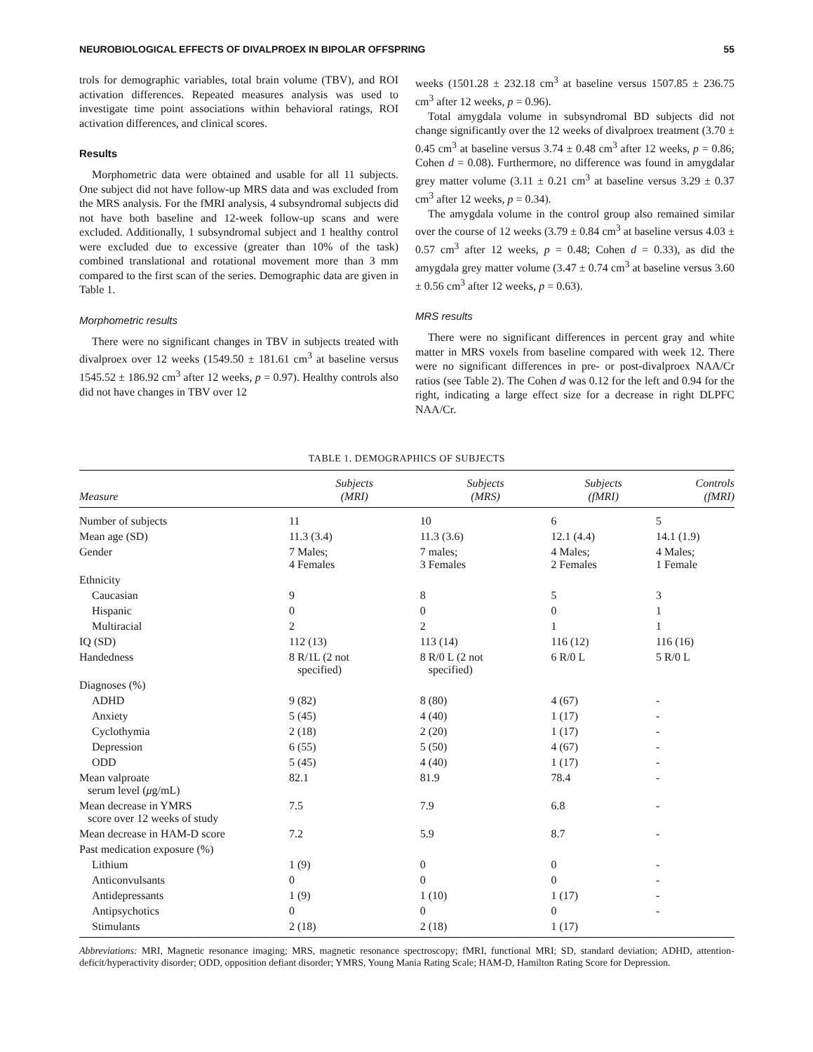NEUROBIOLOGICAL EFFECTS OF DIVALPROEX IN BIPOLAR OFFSPRING 55
trols for demographic variables, total brain volume (TBV), and ROI activation differences. Repeated measures analysis was used to investigate time point associations within behavioral ratings, ROI activation differences, and clinical scores.
Results
Morphometric data were obtained and usable for all 11 subjects. One subject did not have follow-up MRS data and was excluded from the MRS analysis. For the fMRI analysis, 4 subsyndromal subjects did not have both baseline and 12-week follow-up scans and were excluded. Additionally, 1 subsyndromal subject and 1 healthy control were excluded due to excessive (greater than 10% of the task) combined translational and rotational movement more than 3 mm compared to the first scan of the series. Demographic data are given in Table 1.
Morphometric results
There were no significant changes in TBV in subjects treated with divalproex over 12 weeks (1549.50 ± 181.61 cm<sup>3</sup> at baseline versus 1545.52 ± 186.92 cm<sup>3</sup> after 12 weeks, p = 0.97). Healthy controls also did not have changes in TBV over 12
weeks (1501.28 ± 232.18 cm<sup>3</sup> at baseline versus 1507.85 ± 236.75 cm<sup>3</sup> after 12 weeks, p = 0.96).
Total amygdala volume in subsyndromal BD subjects did not change significantly over the 12 weeks of divalproex treatment (3.70 ± 0.45 cm<sup>3</sup> at baseline versus 3.74 ± 0.48 cm<sup>3</sup> after 12 weeks, p = 0.86; Cohen d = 0.08). Furthermore, no difference was found in amygdalar grey matter volume (3.11 ± 0.21 cm<sup>3</sup> at baseline versus 3.29 ± 0.37 cm<sup>3</sup> after 12 weeks, p = 0.34).
The amygdala volume in the control group also remained similar over the course of 12 weeks (3.79 ± 0.84 cm<sup>3</sup> at baseline versus 4.03 ± 0.57 cm<sup>3</sup> after 12 weeks, p = 0.48; Cohen d = 0.33), as did the amygdala grey matter volume (3.47 ± 0.74 cm<sup>3</sup> at baseline versus 3.60 ± 0.56 cm<sup>3</sup> after 12 weeks, p = 0.63).
MRS results
There were no significant differences in percent gray and white matter in MRS voxels from baseline compared with week 12. There were no significant differences in pre- or post-divalproex NAA/Cr ratios (see Table 2). The Cohen d was 0.12 for the left and 0.94 for the right, indicating a large effect size for a decrease in right DLPFC NAA/Cr.
TABLE 1. DEMOGRAPHICS OF SUBJECTS
| Measure | Subjects (MRI) | Subjects (MRS) | Subjects (fMRI) | Controls (fMRI) |
| --- | --- | --- | --- | --- |
| Number of subjects | 11 | 10 | 6 | 5 |
| Mean age (SD) | 11.3 (3.4) | 11.3 (3.6) | 12.1 (4.4) | 14.1 (1.9) |
| Gender | 7 Males; 4 Females | 7 males; 3 Females | 4 Males; 2 Females | 4 Males; 1 Female |
| Ethnicity | | | | |
| Caucasian | 9 | 8 | 5 | 3 |
| Hispanic | 0 | 0 | 0 | 1 |
| Multiracial | 2 | 2 | 1 | 1 |
| IQ (SD) | 112 (13) | 113 (14) | 116 (12) | 116 (16) |
| Handedness | 8 R/1L (2 not specified) | 8 R/0 L (2 not specified) | 6 R/0 L | 5 R/0 L |
| Diagnoses (%) | | | | |
| ADHD | 9 (82) | 8 (80) | 4 (67) | - |
| Anxiety | 5 (45) | 4 (40) | 1 (17) | - |
| Cyclothymia | 2 (18) | 2 (20) | 1 (17) | - |
| Depression | 6 (55) | 5 (50) | 4 (67) | - |
| ODD | 5 (45) | 4 (40) | 1 (17) | - |
| Mean valproate serum level ( μ g/mL) | 82.1 | 81.9 | 78.4 | - |
| Mean decrease in YMRS score over 12 weeks of study | 7.5 | 7.9 | 6.8 | - |
| Mean decrease in HAM-D score | 7.2 | 5.9 | 8.7 | - |
| Past medication exposure (%) | | | | |
| Lithium | 1 (9) | 0 | 0 | - |
| Anticonvulsants | 0 | 0 | 0 | - |
| Antidepressants | 1 (9) | 1 (10) | 1 (17) | - |
| Antipsychotics | 0 | 0 | 0 | - |
| Stimulants | 2 (18) | 2 (18) | 1 (17) | |
Abbreviations: MRI, Magnetic resonance imaging; MRS, magnetic resonance spectroscopy; fMRI, functional MRI; SD, standard deviation; ADHD, attention-deficit/hyperactivity disorder; ODD, opposition defiant disorder; YMRS, Young Mania Rating Scale; HAM-D, Hamilton Rating Score for Depression.